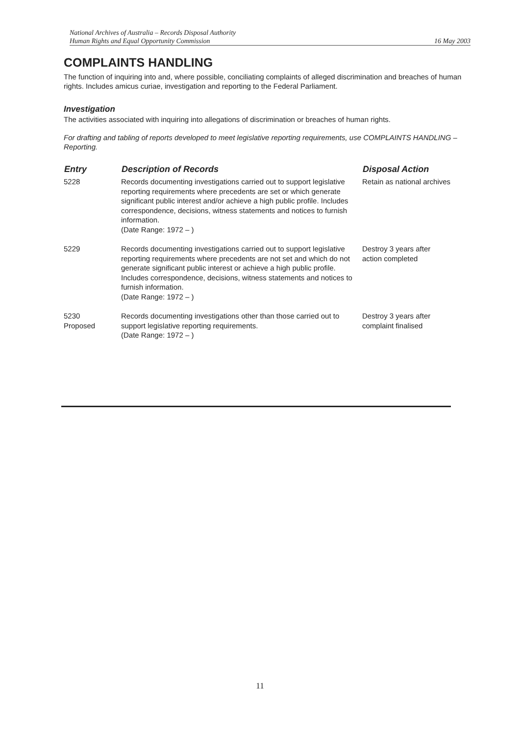National Archives of Australia – Records Disposal Authority
Human Rights and Equal Opportunity Commission 16 May 2003
COMPLAINTS HANDLING
The function of inquiring into and, where possible, conciliating complaints of alleged discrimination and breaches of human rights. Includes amicus curiae, investigation and reporting to the Federal Parliament.
Investigation
The activities associated with inquiring into allegations of discrimination or breaches of human rights.
For drafting and tabling of reports developed to meet legislative reporting requirements, use COMPLAINTS HANDLING – Reporting.
| Entry | Description of Records | Disposal Action |
| --- | --- | --- |
| 5228 | Records documenting investigations carried out to support legislative reporting requirements where precedents are set or which generate significant public interest and/or achieve a high public profile. Includes correspondence, decisions, witness statements and notices to furnish information. (Date Range: 1972 – ) | Retain as national archives |
| 5229 | Records documenting investigations carried out to support legislative reporting requirements where precedents are not set and which do not generate significant public interest or achieve a high public profile. Includes correspondence, decisions, witness statements and notices to furnish information. (Date Range: 1972 – ) | Destroy 3 years after action completed |
| 5230 Proposed | Records documenting investigations other than those carried out to support legislative reporting requirements. (Date Range: 1972 – ) | Destroy 3 years after complaint finalised |
11